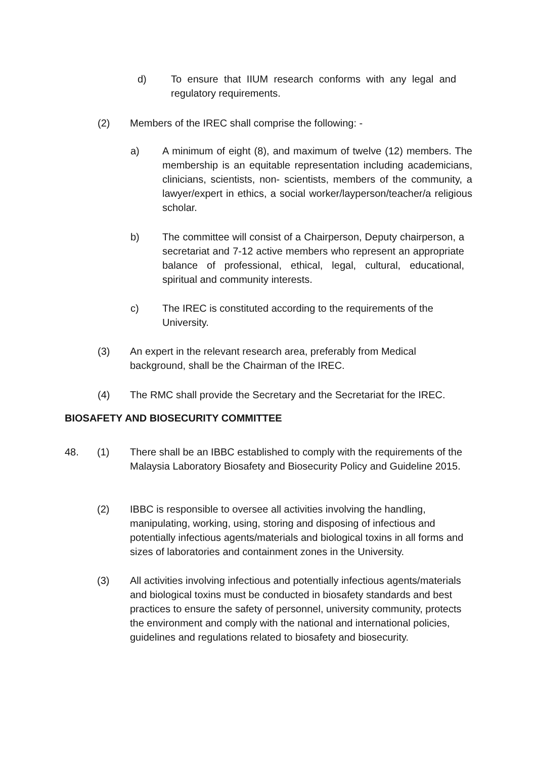d) To ensure that IIUM research conforms with any legal and regulatory requirements.
(2) Members of the IREC shall comprise the following: -
a) A minimum of eight (8), and maximum of twelve (12) members. The membership is an equitable representation including academicians, clinicians, scientists, non- scientists, members of the community, a lawyer/expert in ethics, a social worker/layperson/teacher/a religious scholar.
b) The committee will consist of a Chairperson, Deputy chairperson, a secretariat and 7-12 active members who represent an appropriate balance of professional, ethical, legal, cultural, educational, spiritual and community interests.
c) The IREC is constituted according to the requirements of the University.
(3) An expert in the relevant research area, preferably from Medical background, shall be the Chairman of the IREC.
(4) The RMC shall provide the Secretary and the Secretariat for the IREC.
BIOSAFETY AND BIOSECURITY COMMITTEE
48. (1) There shall be an IBBC established to comply with the requirements of the Malaysia Laboratory Biosafety and Biosecurity Policy and Guideline 2015.
(2) IBBC is responsible to oversee all activities involving the handling, manipulating, working, using, storing and disposing of infectious and potentially infectious agents/materials and biological toxins in all forms and sizes of laboratories and containment zones in the University.
(3) All activities involving infectious and potentially infectious agents/materials and biological toxins must be conducted in biosafety standards and best practices to ensure the safety of personnel, university community, protects the environment and comply with the national and international policies, guidelines and regulations related to biosafety and biosecurity.